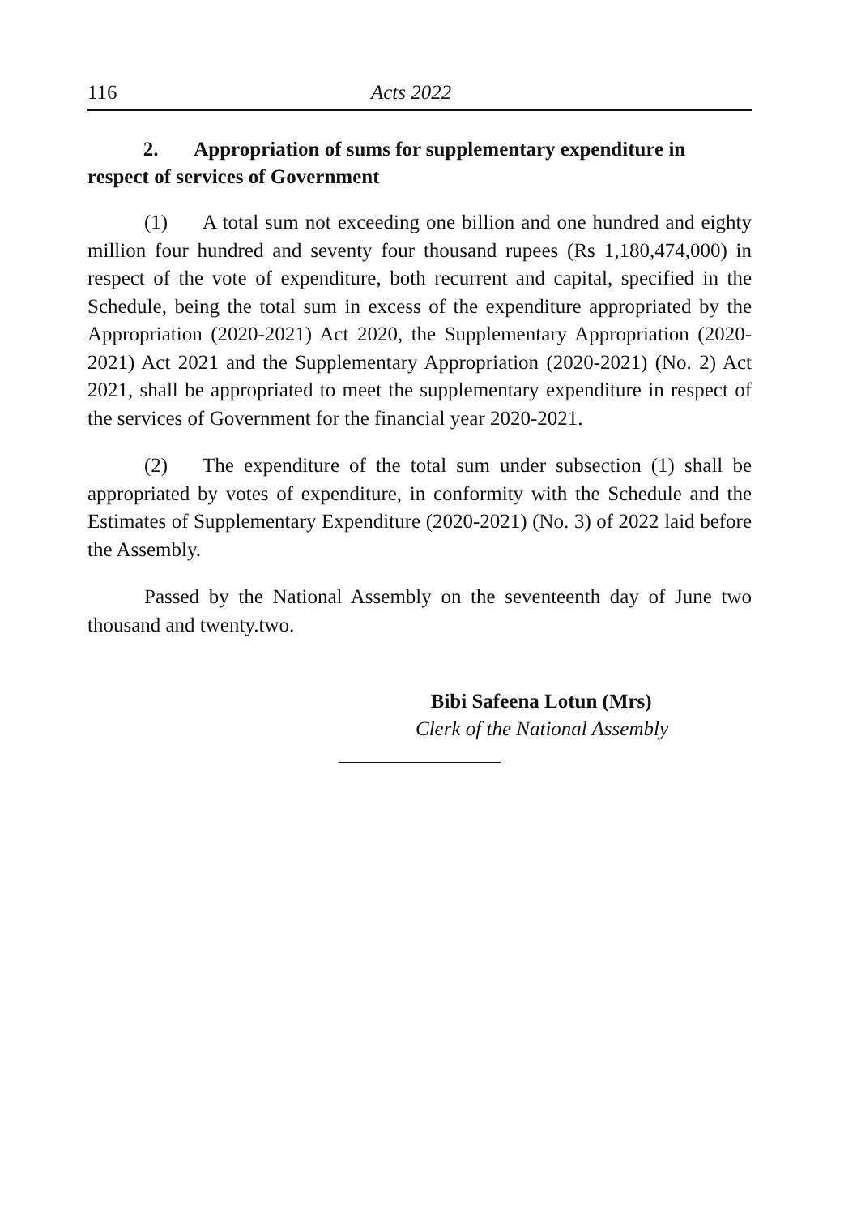116 Acts 2022
2. Appropriation of sums for supplementary expenditure in respect of services of Government
(1) A total sum not exceeding one billion and one hundred and eighty million four hundred and seventy four thousand rupees (Rs 1,180,474,000) in respect of the vote of expenditure, both recurrent and capital, specified in the Schedule, being the total sum in excess of the expenditure appropriated by the Appropriation (2020-2021) Act 2020, the Supplementary Appropriation (2020-2021) Act 2021 and the Supplementary Appropriation (2020-2021) (No. 2) Act 2021, shall be appropriated to meet the supplementary expenditure in respect of the services of Government for the financial year 2020-2021.
(2) The expenditure of the total sum under subsection (1) shall be appropriated by votes of expenditure, in conformity with the Schedule and the Estimates of Supplementary Expenditure (2020-2021) (No. 3) of 2022 laid before the Assembly.
Passed by the National Assembly on the seventeenth day of June two thousand and twenty.two.
Bibi Safeena Lotun (Mrs)
Clerk of the National Assembly